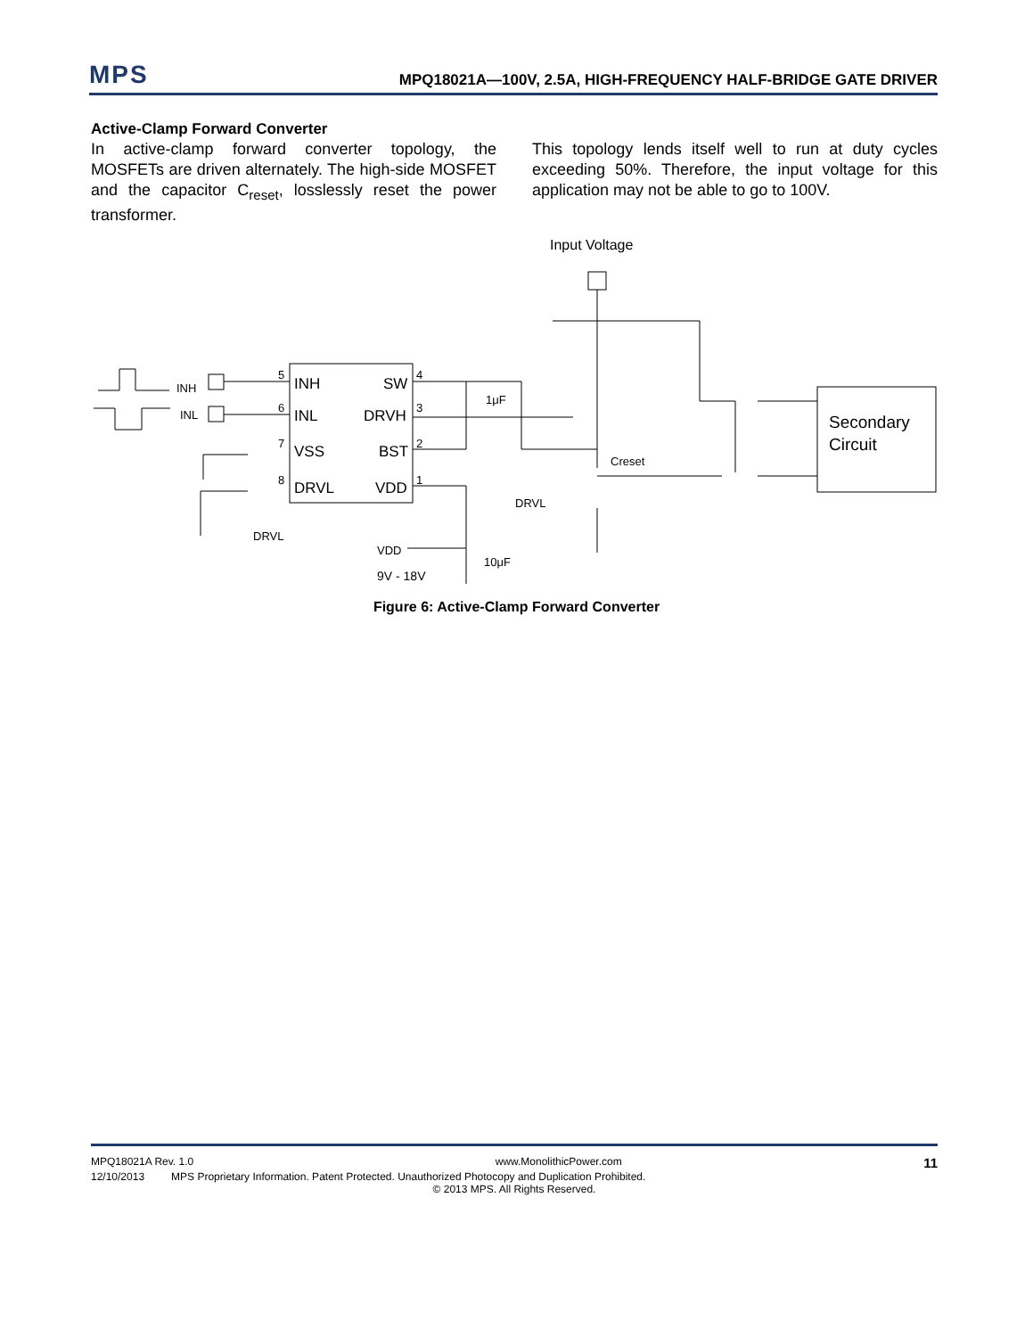MPS
MPQ18021A—100V, 2.5A, HIGH-FREQUENCY HALF-BRIDGE GATE DRIVER
Active-Clamp Forward Converter
In active-clamp forward converter topology, the MOSFETs are driven alternately. The high-side MOSFET and the capacitor C<sub>reset</sub>, losslessly reset the power transformer.
This topology lends itself well to run at duty cycles exceeding 50%. Therefore, the input voltage for this application may not be able to go to 100V.
INH
INL
VSS
DRVL
SW
DRVH
BST
VDD
5
6
7
8
4
3
2
1
INH
INL
Input Voltage
1μF
Creset
DRVL
DRVL
VDD
10μF
9V - 18V
Secondary
Circuit
Figure 6: Active-Clamp Forward Converter
MPQ18021A Rev. 1.0 www.MonolithicPower.com 11
12/10/2013 MPS Proprietary Information. Patent Protected. Unauthorized Photocopy and Duplication Prohibited.
© 2013 MPS. All Rights Reserved.